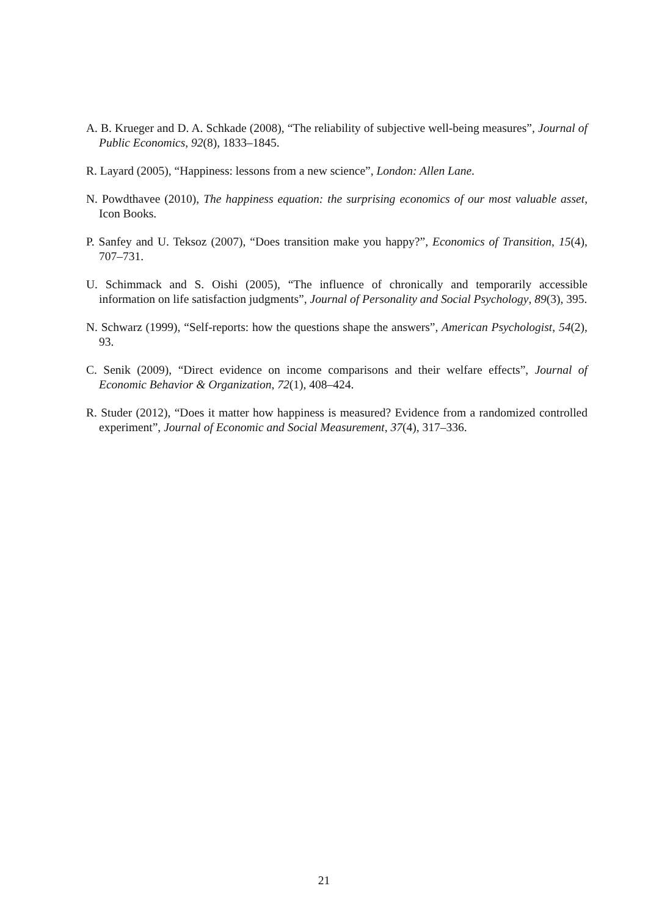A. B. Krueger and D. A. Schkade (2008), “The reliability of subjective well-being measures”, Journal of Public Economics, 92(8), 1833–1845.
R. Layard (2005), “Happiness: lessons from a new science”, London: Allen Lane.
N. Powdthavee (2010), The happiness equation: the surprising economics of our most valuable asset, Icon Books.
P. Sanfey and U. Teksoz (2007), “Does transition make you happy?”, Economics of Transition, 15(4), 707–731.
U. Schimmack and S. Oishi (2005), “The influence of chronically and temporarily accessible information on life satisfaction judgments”, Journal of Personality and Social Psychology, 89(3), 395.
N. Schwarz (1999), “Self-reports: how the questions shape the answers”, American Psychologist, 54(2), 93.
C. Senik (2009), “Direct evidence on income comparisons and their welfare effects”, Journal of Economic Behavior & Organization, 72(1), 408–424.
R. Studer (2012), “Does it matter how happiness is measured? Evidence from a randomized controlled experiment”, Journal of Economic and Social Measurement, 37(4), 317–336.
21